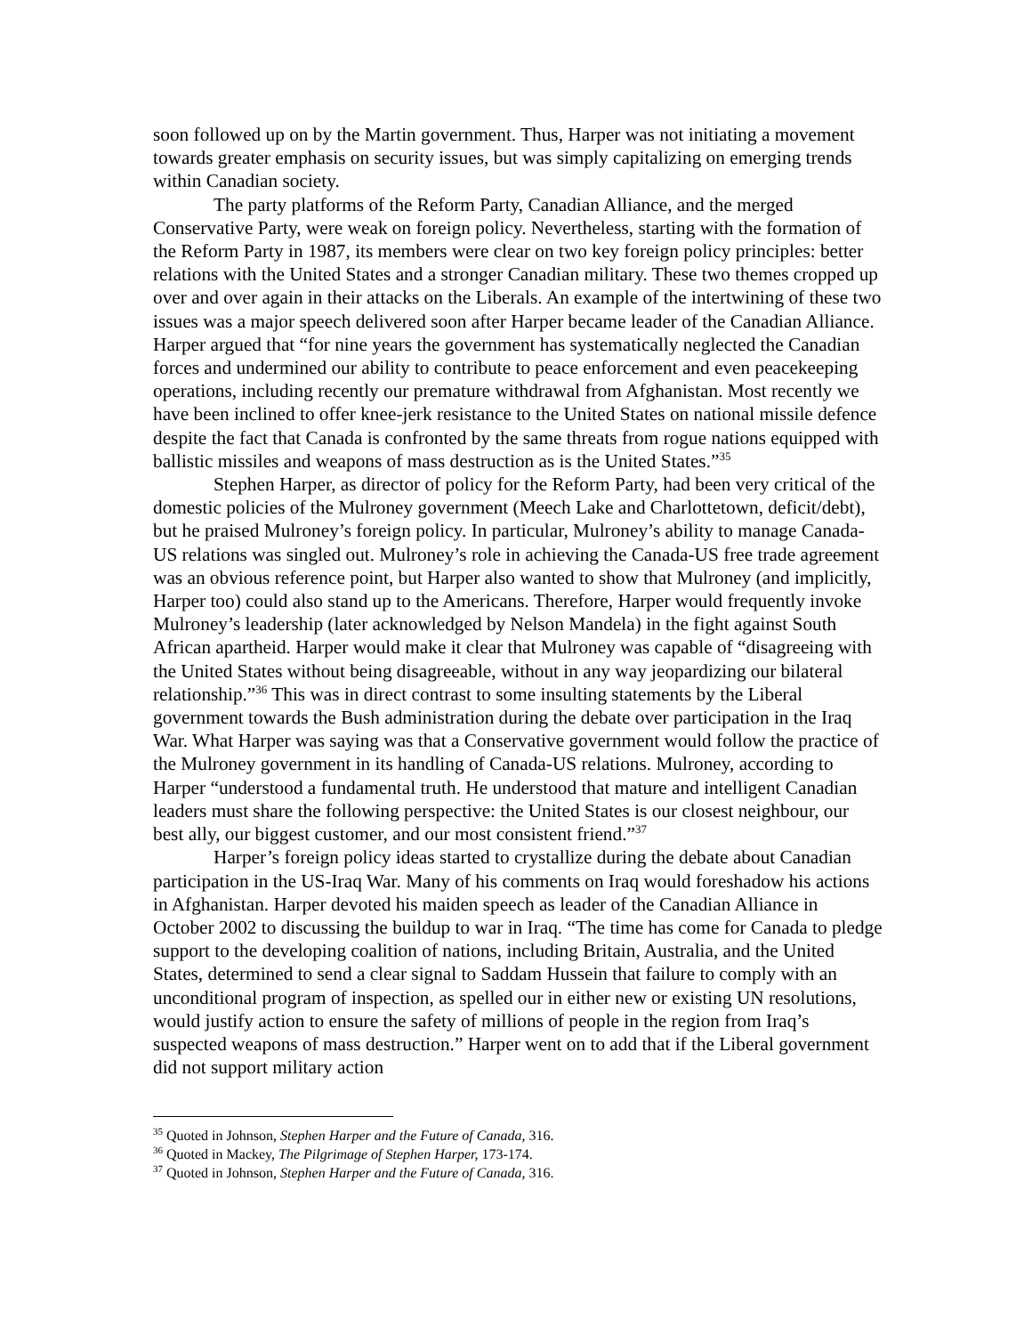soon followed up on by the Martin government. Thus, Harper was not initiating a movement towards greater emphasis on security issues, but was simply capitalizing on emerging trends within Canadian society.
The party platforms of the Reform Party, Canadian Alliance, and the merged Conservative Party, were weak on foreign policy. Nevertheless, starting with the formation of the Reform Party in 1987, its members were clear on two key foreign policy principles: better relations with the United States and a stronger Canadian military. These two themes cropped up over and over again in their attacks on the Liberals. An example of the intertwining of these two issues was a major speech delivered soon after Harper became leader of the Canadian Alliance. Harper argued that “for nine years the government has systematically neglected the Canadian forces and undermined our ability to contribute to peace enforcement and even peacekeeping operations, including recently our premature withdrawal from Afghanistan. Most recently we have been inclined to offer knee-jerk resistance to the United States on national missile defence despite the fact that Canada is confronted by the same threats from rogue nations equipped with ballistic missiles and weapons of mass destruction as is the United States.”<sup>35</sup>
Stephen Harper, as director of policy for the Reform Party, had been very critical of the domestic policies of the Mulroney government (Meech Lake and Charlottetown, deficit/debt), but he praised Mulroney’s foreign policy. In particular, Mulroney’s ability to manage Canada-US relations was singled out. Mulroney’s role in achieving the Canada-US free trade agreement was an obvious reference point, but Harper also wanted to show that Mulroney (and implicitly, Harper too) could also stand up to the Americans. Therefore, Harper would frequently invoke Mulroney’s leadership (later acknowledged by Nelson Mandela) in the fight against South African apartheid. Harper would make it clear that Mulroney was capable of “disagreeing with the United States without being disagreeable, without in any way jeopardizing our bilateral relationship.”<sup>36</sup> This was in direct contrast to some insulting statements by the Liberal government towards the Bush administration during the debate over participation in the Iraq War. What Harper was saying was that a Conservative government would follow the practice of the Mulroney government in its handling of Canada-US relations. Mulroney, according to Harper “understood a fundamental truth. He understood that mature and intelligent Canadian leaders must share the following perspective: the United States is our closest neighbour, our best ally, our biggest customer, and our most consistent friend.”<sup>37</sup>
Harper’s foreign policy ideas started to crystallize during the debate about Canadian participation in the US-Iraq War. Many of his comments on Iraq would foreshadow his actions in Afghanistan. Harper devoted his maiden speech as leader of the Canadian Alliance in October 2002 to discussing the buildup to war in Iraq. “The time has come for Canada to pledge support to the developing coalition of nations, including Britain, Australia, and the United States, determined to send a clear signal to Saddam Hussein that failure to comply with an unconditional program of inspection, as spelled our in either new or existing UN resolutions, would justify action to ensure the safety of millions of people in the region from Iraq’s suspected weapons of mass destruction.” Harper went on to add that if the Liberal government did not support military action
<sup>35</sup> Quoted in Johnson, Stephen Harper and the Future of Canada, 316.
<sup>36</sup> Quoted in Mackey, The Pilgrimage of Stephen Harper, 173-174.
<sup>37</sup> Quoted in Johnson, Stephen Harper and the Future of Canada, 316.